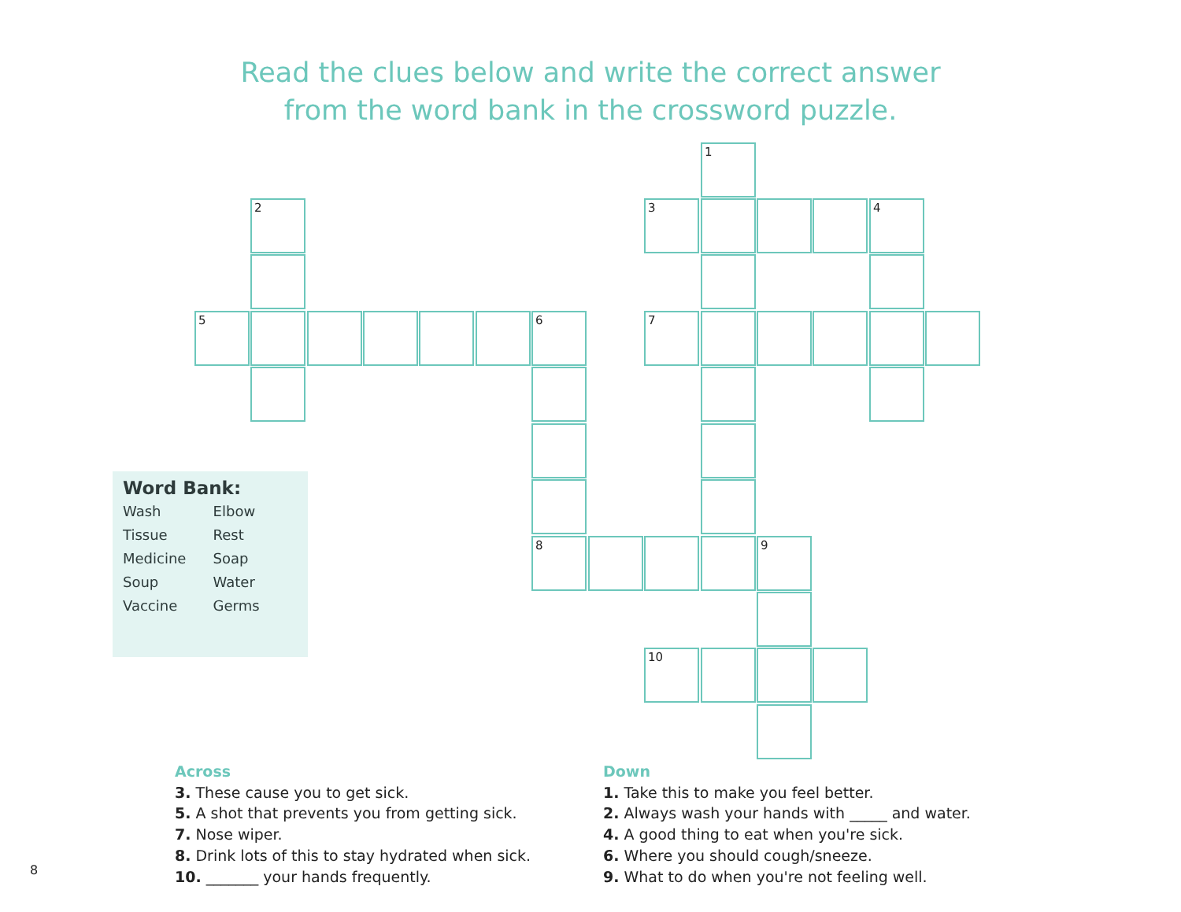Read the clues below and write the correct answer
from the word bank in the crossword puzzle.
1
2 3 4
5 6 7
8 9
10
Word Bank:
| Wash | Elbow |
| Tissue | Rest |
| Medicine | Soap |
| Soup | Water |
| Vaccine | Germs |
Across
3. These cause you to get sick.
5. A shot that prevents you from getting sick.
7. Nose wiper.
8. Drink lots of this to stay hydrated when sick.
10. _______ your hands frequently.
Down
1. Take this to make you feel better.
2. Always wash your hands with _____ and water.
4. A good thing to eat when you're sick.
6. Where you should cough/sneeze.
9. What to do when you're not feeling well.
8